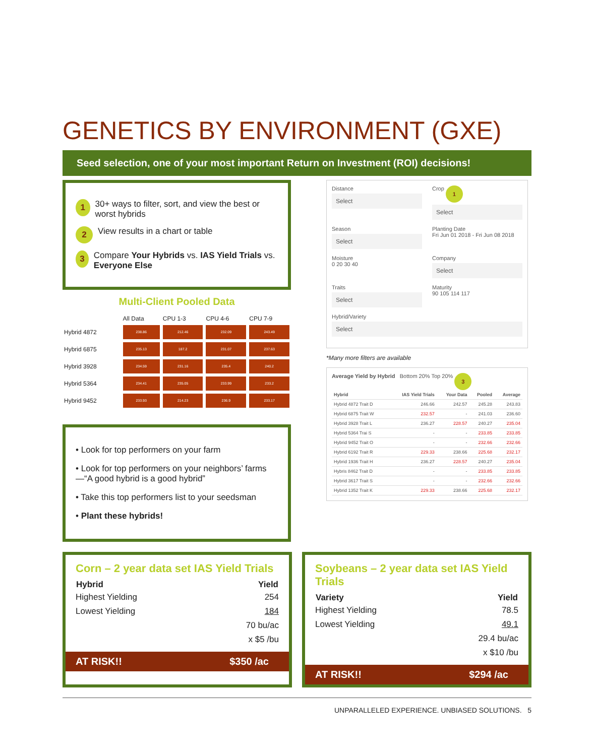GENETICS BY ENVIRONMENT (GXE)
Seed selection, one of your most important Return on Investment (ROI) decisions!
1 30+ ways to filter, sort, and view the best or worst hybrids
2 View results in a chart or table
3 Compare Your Hybrids vs. IAS Yield Trials vs. Everyone Else
Multi-Client Pooled Data
| | All Data | CPU 1-3 | CPU 4-6 | CPU 7-9 |
| Hybrid 4872 | 238.86 | 212.46 | 232.09 | 243.49 |
| Hybrid 6875 | 235.13 | 187.2 | 231.07 | 237.63 |
| Hybrid 3928 | 234.59 | 231.16 | 235.4 | 240.2 |
| Hybrid 5364 | 234.41 | 235.05 | 233.99 | 233.2 |
| Hybrid 9452 | 233.93 | 214.23 | 236.9 | 233.17 |
• Look for top performers on your farm
• Look for top performers on your neighbors’ farms—“A good hybrid is a good hybrid”
• Take this top performers list to your seedsman
• Plant these hybrids!
Distance
Select
Crop 1
Select
Season
Select
Planting Date
Fri Jun 01 2018 - Fri Jun 08 2018
Moisture
0 20 30 40
Company
Select
Traits
Select
Maturity
90 105 114 117
Hybrid/Variety
Select
*Many more filters are available
Average Yield by Hybrid Bottom 20% Top 20% 3
| Hybrid | IAS Yield Trials | Your Data | Pooled | Average |
| --- | --- | --- | --- | --- |
| Hybrid 4872 Trait D | 246.66 | 242.57 | 245.28 | 243.83 |
| Hybrid 6875 Trait W | 232.57 | - | 241.03 | 236.60 |
| Hybrid 3928 Trait L | 236.27 | 228.57 | 240.27 | 235.04 |
| Hybrid 5364 Trai S | - | - | 233.85 | 233.85 |
| Hybrid 9452 Trait O | - | - | 232.66 | 232.66 |
| Hybrid 6192 Trait R | 229.33 | 238.66 | 225.68 | 232.17 |
| Hybrid 1936 Trait H | 236.27 | 228.57 | 240.27 | 235.04 |
| Hybris 8462 Trait D | - | - | 233.85 | 233.85 |
| Hybrid 3617 Trait S | - | - | 232.66 | 232.66 |
| Hybrid 1352 Trait K | 229.33 | 238.66 | 225.68 | 232.17 |
Corn – 2 year data set IAS Yield Trials
| Hybrid | Yield |
| --- | --- |
| Highest Yielding | 254 |
| Lowest Yielding | 184 |
| | 70 bu/ac |
| | x $5 /bu |
AT RISK!! $350 /ac
Soybeans – 2 year data set IAS Yield Trials
| Variety | Yield |
| --- | --- |
| Highest Yielding | 78.5 |
| Lowest Yielding | 49.1 |
| | 29.4 bu/ac |
| | x $10 /bu |
AT RISK!! $294 /ac
UNPARALLELED EXPERIENCE. UNBIASED SOLUTIONS. 5